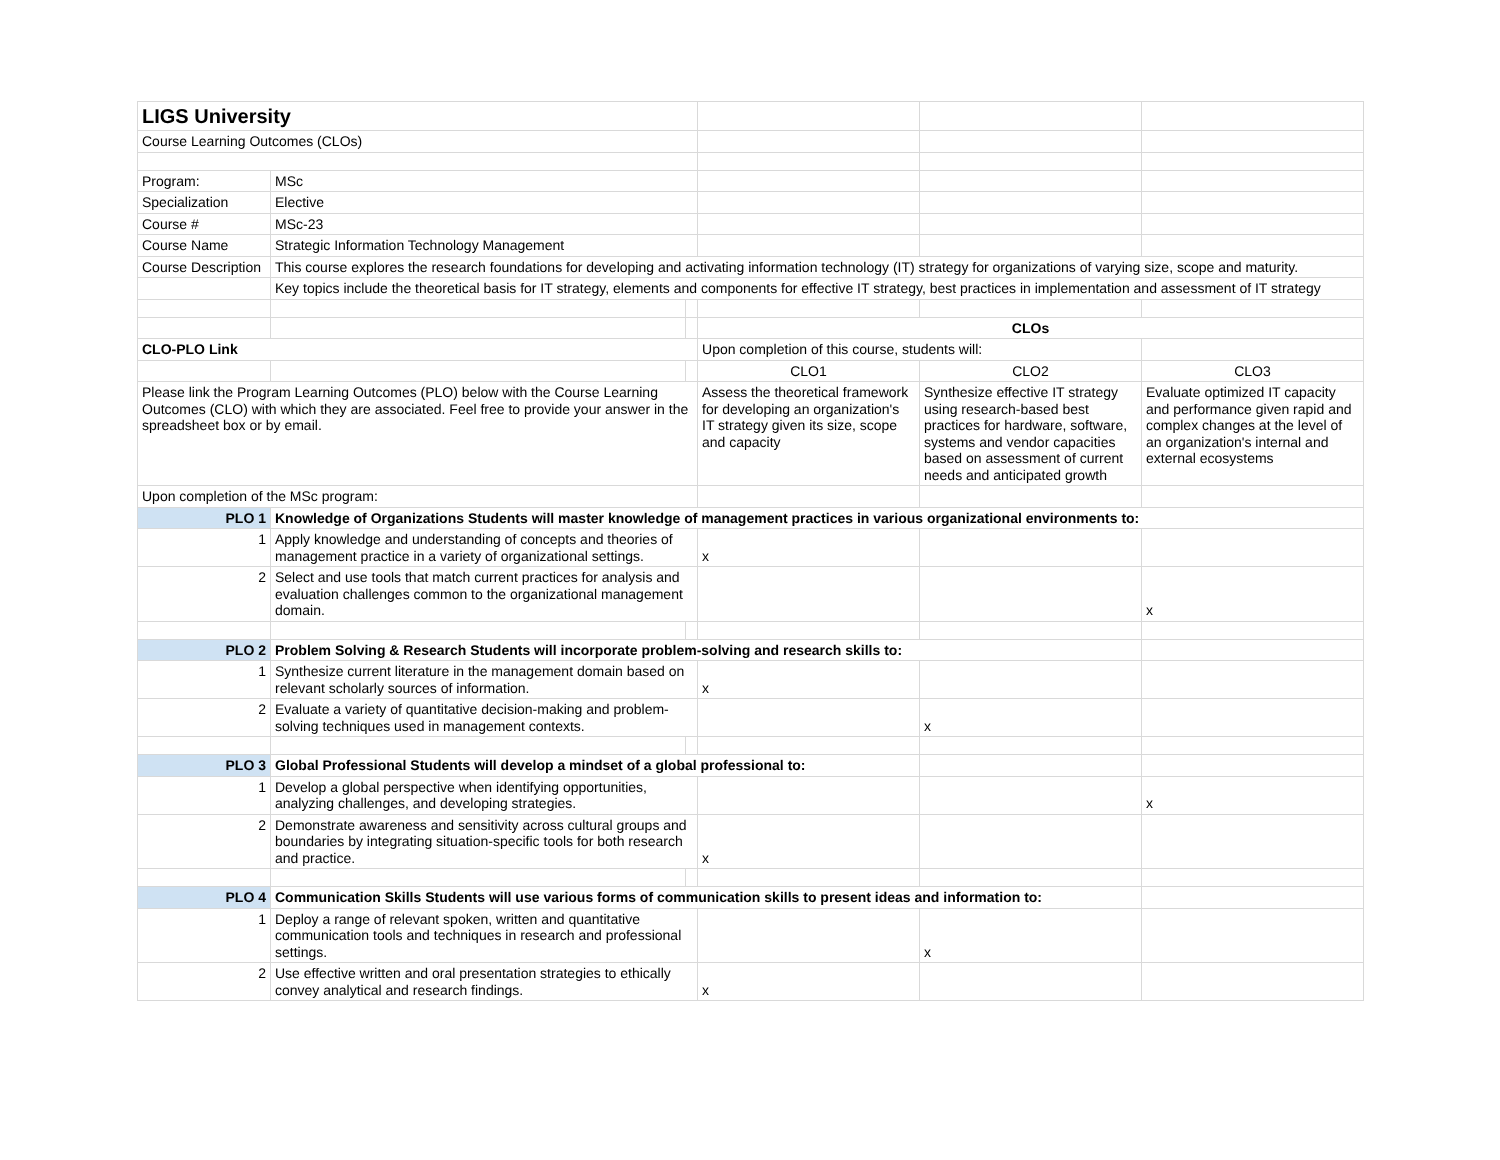| LIGS University | | | | | |
| Course Learning Outcomes (CLOs) | | | | | |
| Program: | MSc | | | | |
| Specialization | Elective | | | | |
| Course # | MSc-23 | | | | |
| Course Name | Strategic Information Technology Management | | | | |
| Course Description | This course explores the research foundations for developing and activating information technology (IT) strategy for organizations of varying size, scope and maturity. | | | | |
| | Key topics include the theoretical basis for IT strategy, elements and components for effective IT strategy, best practices in implementation and assessment of IT strategy | | | | |
| | | | CLOs | | |
| CLO-PLO Link | | | Upon completion of this course, students will: | | |
| | | | CLO1 | CLO2 | CLO3 |
| Please link the Program Learning Outcomes (PLO) below with the Course Learning Outcomes (CLO) with which they are associated. Feel free to provide your answer in the spreadsheet box or by email. | | | Assess the theoretical framework for developing an organization's IT strategy given its size, scope and capacity | Synthesize effective IT strategy using research-based best practices for hardware, software, systems and vendor capacities based on assessment of current needs and anticipated growth | Evaluate optimized IT capacity and performance given rapid and complex changes at the level of an organization's internal and external ecosystems |
| Upon completion of the MSc program: | | | | | |
| PLO 1 | Knowledge of Organizations Students will master knowledge of management practices in various organizational environments to: | | | | |
| 1 | Apply knowledge and understanding of concepts and theories of management practice in a variety of organizational settings. | | x | | |
| 2 | Select and use tools that match current practices for analysis and evaluation challenges common to the organizational management domain. | | | | x |
| PLO 2 | Problem Solving & Research Students will incorporate problem-solving and research skills to: | | | | |
| 1 | Synthesize current literature in the management domain based on relevant scholarly sources of information. | | x | | |
| 2 | Evaluate a variety of quantitative decision-making and problem-solving techniques used in management contexts. | | | x | |
| PLO 3 | Global Professional Students will develop a mindset of a global professional to: | | | | |
| 1 | Develop a global perspective when identifying opportunities, analyzing challenges, and developing strategies. | | | | x |
| 2 | Demonstrate awareness and sensitivity across cultural groups and boundaries by integrating situation-specific tools for both research and practice. | | x | | |
| PLO 4 | Communication Skills Students will use various forms of communication skills to present ideas and information to: | | | | |
| 1 | Deploy a range of relevant spoken, written and quantitative communication tools and techniques in research and professional settings. | | | x | |
| 2 | Use effective written and oral presentation strategies to ethically convey analytical and research findings. | | x | | |